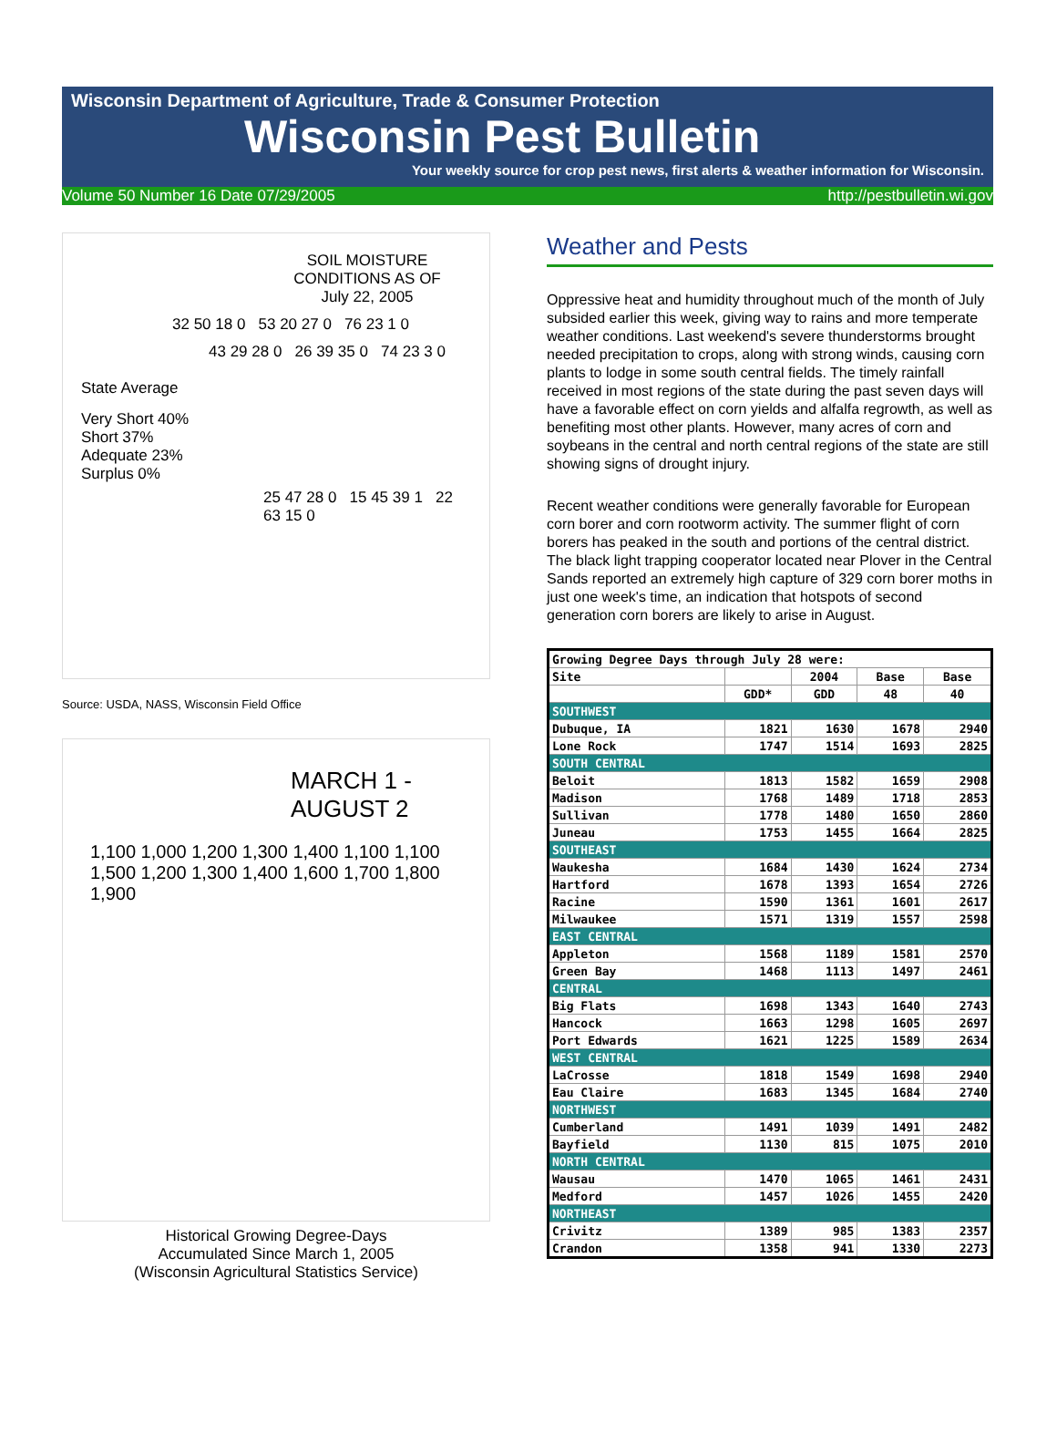Wisconsin Department of Agriculture, Trade & Consumer Protection
Wisconsin Pest Bulletin
Your weekly source for crop pest news, first alerts & weather information for Wisconsin.
Volume 50 Number 16 Date 07/29/2005 http://pestbulletin.wi.gov
SOIL MOISTURE
CONDITIONS AS OF
July 22, 2005
32 50 18 0 53 20 27 0 76 23 1 0
43 29 28 0 26 39 35 0 74 23 3 0
State Average
Very Short 40%
Short 37%
Adequate 23%
Surplus 0%
25 47 28 0 15 45 39 1 22 63 15 0
Source: USDA, NASS, Wisconsin Field Office
MARCH 1 -
AUGUST 2
1,100 1,000 1,200 1,300 1,400 1,100 1,100 1,500 1,200 1,300 1,400 1,600 1,700 1,800 1,900
Historical Growing Degree-Days
Accumulated Since March 1, 2005
(Wisconsin Agricultural Statistics Service)
Weather and Pests
Oppressive heat and humidity throughout much of the month of July subsided earlier this week, giving way to rains and more temperate weather conditions. Last weekend's severe thunderstorms brought needed precipitation to crops, along with strong winds, causing corn plants to lodge in some south central fields. The timely rainfall received in most regions of the state during the past seven days will have a favorable effect on corn yields and alfalfa regrowth, as well as benefiting most other plants. However, many acres of corn and soybeans in the central and north central regions of the state are still showing signs of drought injury.
Recent weather conditions were generally favorable for European corn borer and corn rootworm activity. The summer flight of corn borers has peaked in the south and portions of the central district. The black light trapping cooperator located near Plover in the Central Sands reported an extremely high capture of 329 corn borer moths in just one week's time, an indication that hotspots of second generation corn borers are likely to arise in August.
| Growing Degree Days through July 28 were: | | | | |
| --- | --- | --- | --- | --- |
| Site | | 2004 | Base | Base |
| | GDD* | GDD | 48 | 40 |
| SOUTHWEST | | | | |
| Dubuque, IA | 1821 | 1630 | 1678 | 2940 |
| Lone Rock | 1747 | 1514 | 1693 | 2825 |
| SOUTH CENTRAL | | | | |
| Beloit | 1813 | 1582 | 1659 | 2908 |
| Madison | 1768 | 1489 | 1718 | 2853 |
| Sullivan | 1778 | 1480 | 1650 | 2860 |
| Juneau | 1753 | 1455 | 1664 | 2825 |
| SOUTHEAST | | | | |
| Waukesha | 1684 | 1430 | 1624 | 2734 |
| Hartford | 1678 | 1393 | 1654 | 2726 |
| Racine | 1590 | 1361 | 1601 | 2617 |
| Milwaukee | 1571 | 1319 | 1557 | 2598 |
| EAST CENTRAL | | | | |
| Appleton | 1568 | 1189 | 1581 | 2570 |
| Green Bay | 1468 | 1113 | 1497 | 2461 |
| CENTRAL | | | | |
| Big Flats | 1698 | 1343 | 1640 | 2743 |
| Hancock | 1663 | 1298 | 1605 | 2697 |
| Port Edwards | 1621 | 1225 | 1589 | 2634 |
| WEST CENTRAL | | | | |
| LaCrosse | 1818 | 1549 | 1698 | 2940 |
| Eau Claire | 1683 | 1345 | 1684 | 2740 |
| NORTHWEST | | | | |
| Cumberland | 1491 | 1039 | 1491 | 2482 |
| Bayfield | 1130 | 815 | 1075 | 2010 |
| NORTH CENTRAL | | | | |
| Wausau | 1470 | 1065 | 1461 | 2431 |
| Medford | 1457 | 1026 | 1455 | 2420 |
| NORTHEAST | | | | |
| Crivitz | 1389 | 985 | 1383 | 2357 |
| Crandon | 1358 | 941 | 1330 | 2273 |